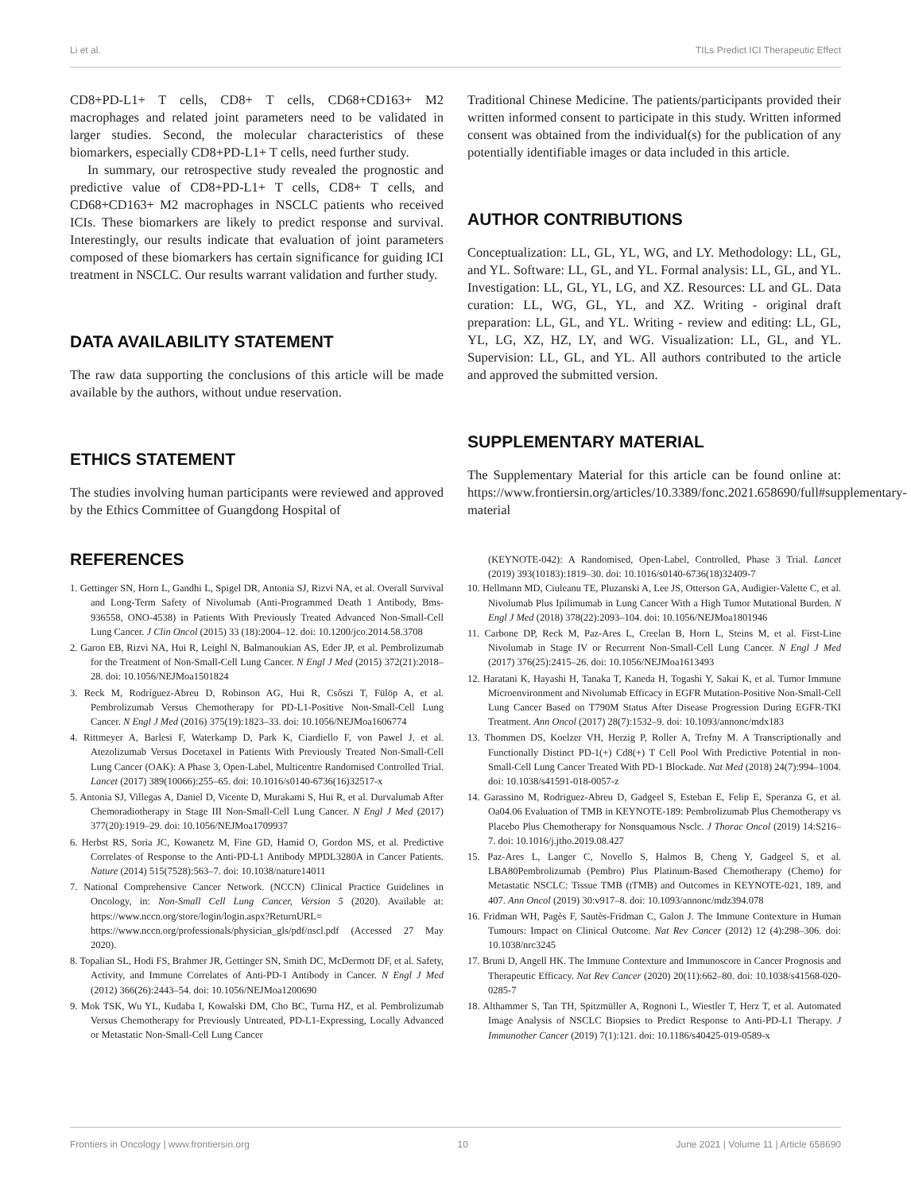Li et al. TILs Predict ICI Therapeutic Effect
CD8+PD-L1+ T cells, CD8+ T cells, CD68+CD163+ M2 macrophages and related joint parameters need to be validated in larger studies. Second, the molecular characteristics of these biomarkers, especially CD8+PD-L1+ T cells, need further study.
In summary, our retrospective study revealed the prognostic and predictive value of CD8+PD-L1+ T cells, CD8+ T cells, and CD68+CD163+ M2 macrophages in NSCLC patients who received ICIs. These biomarkers are likely to predict response and survival. Interestingly, our results indicate that evaluation of joint parameters composed of these biomarkers has certain significance for guiding ICI treatment in NSCLC. Our results warrant validation and further study.
DATA AVAILABILITY STATEMENT
The raw data supporting the conclusions of this article will be made available by the authors, without undue reservation.
ETHICS STATEMENT
The studies involving human participants were reviewed and approved by the Ethics Committee of Guangdong Hospital of
Traditional Chinese Medicine. The patients/participants provided their written informed consent to participate in this study. Written informed consent was obtained from the individual(s) for the publication of any potentially identifiable images or data included in this article.
AUTHOR CONTRIBUTIONS
Conceptualization: LL, GL, YL, WG, and LY. Methodology: LL, GL, and YL. Software: LL, GL, and YL. Formal analysis: LL, GL, and YL. Investigation: LL, GL, YL, LG, and XZ. Resources: LL and GL. Data curation: LL, WG, GL, YL, and XZ. Writing - original draft preparation: LL, GL, and YL. Writing - review and editing: LL, GL, YL, LG, XZ, HZ, LY, and WG. Visualization: LL, GL, and YL. Supervision: LL, GL, and YL. All authors contributed to the article and approved the submitted version.
SUPPLEMENTARY MATERIAL
The Supplementary Material for this article can be found online at: https://www.frontiersin.org/articles/10.3389/fonc.2021.658690/full#supplementary-material
REFERENCES
1. Gettinger SN, Horn L, Gandhi L, Spigel DR, Antonia SJ, Rizvi NA, et al. Overall Survival and Long-Term Safety of Nivolumab (Anti-Programmed Death 1 Antibody, Bms-936558, ONO-4538) in Patients With Previously Treated Advanced Non-Small-Cell Lung Cancer. J Clin Oncol (2015) 33 (18):2004–12. doi: 10.1200/jco.2014.58.3708
2. Garon EB, Rizvi NA, Hui R, Leighl N, Balmanoukian AS, Eder JP, et al. Pembrolizumab for the Treatment of Non-Small-Cell Lung Cancer. N Engl J Med (2015) 372(21):2018–28. doi: 10.1056/NEJMoa1501824
3. Reck M, Rodríguez-Abreu D, Robinson AG, Hui R, Csőszi T, Fülöp A, et al. Pembrolizumab Versus Chemotherapy for PD-L1-Positive Non-Small-Cell Lung Cancer. N Engl J Med (2016) 375(19):1823–33. doi: 10.1056/NEJMoa1606774
4. Rittmeyer A, Barlesi F, Waterkamp D, Park K, Ciardiello F, von Pawel J, et al. Atezolizumab Versus Docetaxel in Patients With Previously Treated Non-Small-Cell Lung Cancer (OAK): A Phase 3, Open-Label, Multicentre Randomised Controlled Trial. Lancet (2017) 389(10066):255–65. doi: 10.1016/s0140-6736(16)32517-x
5. Antonia SJ, Villegas A, Daniel D, Vicente D, Murakami S, Hui R, et al. Durvalumab After Chemoradiotherapy in Stage III Non-Small-Cell Lung Cancer. N Engl J Med (2017) 377(20):1919–29. doi: 10.1056/NEJMoa1709937
6. Herbst RS, Soria JC, Kowanetz M, Fine GD, Hamid O, Gordon MS, et al. Predictive Correlates of Response to the Anti-PD-L1 Antibody MPDL3280A in Cancer Patients. Nature (2014) 515(7528):563–7. doi: 10.1038/nature14011
7. National Comprehensive Cancer Network. (NCCN) Clinical Practice Guidelines in Oncology, in: Non-Small Cell Lung Cancer, Version 5 (2020). Available at: https://www.nccn.org/store/login/login.aspx?ReturnURL= https://www.nccn.org/professionals/physician_gls/pdf/nscl.pdf (Accessed 27 May 2020).
8. Topalian SL, Hodi FS, Brahmer JR, Gettinger SN, Smith DC, McDermott DF, et al. Safety, Activity, and Immune Correlates of Anti-PD-1 Antibody in Cancer. N Engl J Med (2012) 366(26):2443–54. doi: 10.1056/NEJMoa1200690
9. Mok TSK, Wu YL, Kudaba I, Kowalski DM, Cho BC, Turna HZ, et al. Pembrolizumab Versus Chemotherapy for Previously Untreated, PD-L1-Expressing, Locally Advanced or Metastatic Non-Small-Cell Lung Cancer
(KEYNOTE-042): A Randomised, Open-Label, Controlled, Phase 3 Trial. Lancet (2019) 393(10183):1819–30. doi: 10.1016/s0140-6736(18)32409-7
10. Hellmann MD, Ciuleanu TE, Pluzanski A, Lee JS, Otterson GA, Audigier-Valette C, et al. Nivolumab Plus Ipilimumab in Lung Cancer With a High Tumor Mutational Burden. N Engl J Med (2018) 378(22):2093–104. doi: 10.1056/NEJMoa1801946
11. Carbone DP, Reck M, Paz-Ares L, Creelan B, Horn L, Steins M, et al. First-Line Nivolumab in Stage IV or Recurrent Non-Small-Cell Lung Cancer. N Engl J Med (2017) 376(25):2415–26. doi: 10.1056/NEJMoa1613493
12. Haratani K, Hayashi H, Tanaka T, Kaneda H, Togashi Y, Sakai K, et al. Tumor Immune Microenvironment and Nivolumab Efficacy in EGFR Mutation-Positive Non-Small-Cell Lung Cancer Based on T790M Status After Disease Progression During EGFR-TKI Treatment. Ann Oncol (2017) 28(7):1532–9. doi: 10.1093/annonc/mdx183
13. Thommen DS, Koelzer VH, Herzig P, Roller A, Trefny M. A Transcriptionally and Functionally Distinct PD-1(+) Cd8(+) T Cell Pool With Predictive Potential in non-Small-Cell Lung Cancer Treated With PD-1 Blockade. Nat Med (2018) 24(7):994–1004. doi: 10.1038/s41591-018-0057-z
14. Garassino M, Rodriguez-Abreu D, Gadgeel S, Esteban E, Felip E, Speranza G, et al. Oa04.06 Evaluation of TMB in KEYNOTE-189: Pembrolizumab Plus Chemotherapy vs Placebo Plus Chemotherapy for Nonsquamous Nsclc. J Thorac Oncol (2019) 14:S216–7. doi: 10.1016/j.jtho.2019.08.427
15. Paz-Ares L, Langer C, Novello S, Halmos B, Cheng Y, Gadgeel S, et al. LBA80Pembrolizumab (Pembro) Plus Platinum-Based Chemotherapy (Chemo) for Metastatic NSCLC: Tissue TMB (tTMB) and Outcomes in KEYNOTE-021, 189, and 407. Ann Oncol (2019) 30:v917–8. doi: 10.1093/annonc/mdz394.078
16. Fridman WH, Pagès F, Sautès-Fridman C, Galon J. The Immune Contexture in Human Tumours: Impact on Clinical Outcome. Nat Rev Cancer (2012) 12 (4):298–306. doi: 10.1038/nrc3245
17. Bruni D, Angell HK. The Immune Contexture and Immunoscore in Cancer Prognosis and Therapeutic Efficacy. Nat Rev Cancer (2020) 20(11):662–80. doi: 10.1038/s41568-020-0285-7
18. Althammer S, Tan TH, Spitzmüller A, Rognoni L, Wiestler T, Herz T, et al. Automated Image Analysis of NSCLC Biopsies to Predict Response to Anti-PD-L1 Therapy. J Immunother Cancer (2019) 7(1):121. doi: 10.1186/s40425-019-0589-x
Frontiers in Oncology | www.frontiersin.org 10 June 2021 | Volume 11 | Article 658690